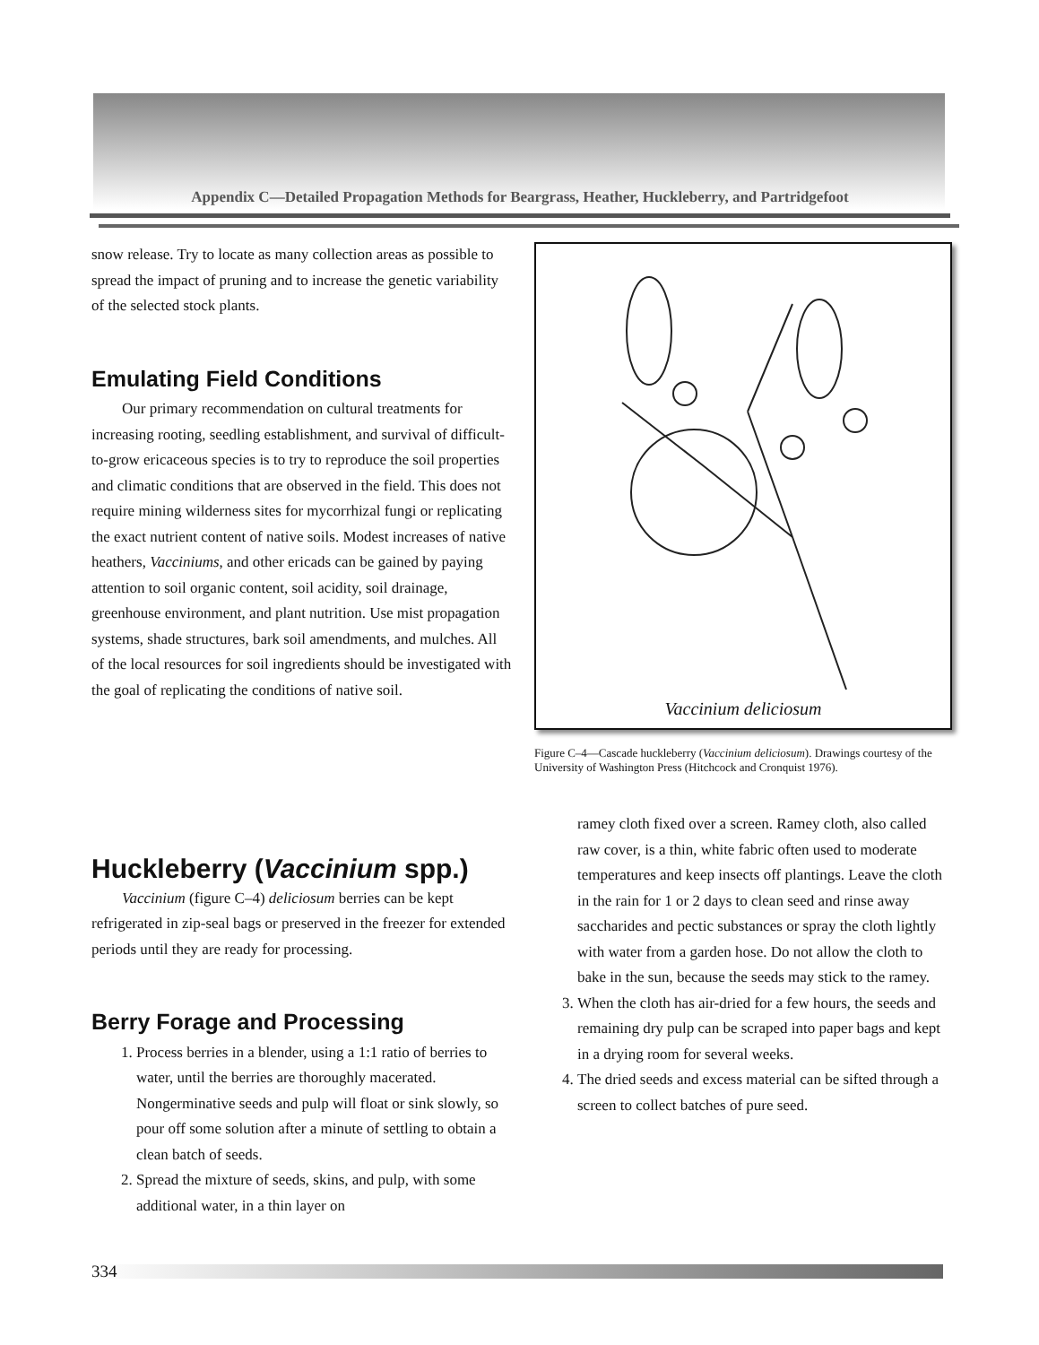Appendix C—Detailed Propagation Methods for Beargrass, Heather, Huckleberry, and Partridgefoot
snow release. Try to locate as many collection areas as possible to spread the impact of pruning and to increase the genetic variability of the selected stock plants.
Emulating Field Conditions
Our primary recommendation on cultural treatments for increasing rooting, seedling establishment, and survival of difficult-to-grow ericaceous species is to try to reproduce the soil properties and climatic conditions that are observed in the field. This does not require mining wilderness sites for mycorrhizal fungi or replicating the exact nutrient content of native soils. Modest increases of native heathers, Vacciniums, and other ericads can be gained by paying attention to soil organic content, soil acidity, soil drainage, greenhouse environment, and plant nutrition. Use mist propagation systems, shade structures, bark soil amendments, and mulches. All of the local resources for soil ingredients should be investigated with the goal of replicating the conditions of native soil.
Vaccinium deliciosum
Figure C–4—Cascade huckleberry (Vaccinium deliciosum). Drawings courtesy of the University of Washington Press (Hitchcock and Cronquist 1976).
Huckleberry (Vaccinium spp.)
Vaccinium (figure C–4) deliciosum berries can be kept refrigerated in zip-seal bags or preserved in the freezer for extended periods until they are ready for processing.
Berry Forage and Processing
1. Process berries in a blender, using a 1:1 ratio of berries to water, until the berries are thoroughly macerated. Nongerminative seeds and pulp will float or sink slowly, so pour off some solution after a minute of settling to obtain a clean batch of seeds.
2. Spread the mixture of seeds, skins, and pulp, with some additional water, in a thin layer on
ramey cloth fixed over a screen. Ramey cloth, also called raw cover, is a thin, white fabric often used to moderate temperatures and keep insects off plantings. Leave the cloth in the rain for 1 or 2 days to clean seed and rinse away saccharides and pectic substances or spray the cloth lightly with water from a garden hose. Do not allow the cloth to bake in the sun, because the seeds may stick to the ramey.
3. When the cloth has air-dried for a few hours, the seeds and remaining dry pulp can be scraped into paper bags and kept in a drying room for several weeks.
4. The dried seeds and excess material can be sifted through a screen to collect batches of pure seed.
334